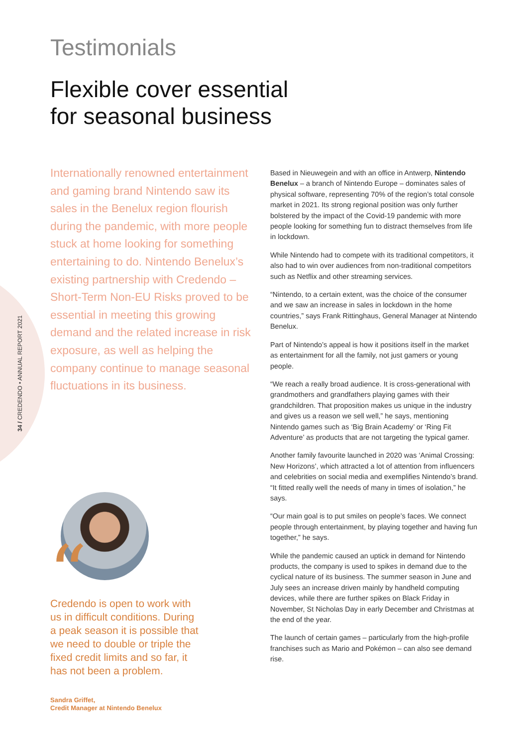34 / CREDENDO • ANNUAL REPORT 2021
Testimonials
Flexible cover essential
for seasonal business
Internationally renowned entertainment and gaming brand Nintendo saw its sales in the Benelux region flourish during the pandemic, with more people stuck at home looking for something entertaining to do. Nintendo Benelux’s existing partnership with Credendo – Short-Term Non-EU Risks proved to be essential in meeting this growing demand and the related increase in risk exposure, as well as helping the company continue to manage seasonal fluctuations in its business.
“
Credendo is open to work with us in difficult conditions. During a peak season it is possible that we need to double or triple the fixed credit limits and so far, it has not been a problem.
Sandra Griffet,
Credit Manager at Nintendo Benelux
Based in Nieuwegein and with an office in Antwerp, Nintendo Benelux – a branch of Nintendo Europe – dominates sales of physical software, representing 70% of the region’s total console market in 2021. Its strong regional position was only further bolstered by the impact of the Covid-19 pandemic with more people looking for something fun to distract themselves from life in lockdown.
While Nintendo had to compete with its traditional competitors, it also had to win over audiences from non-traditional competitors such as Netflix and other streaming services.
“Nintendo, to a certain extent, was the choice of the consumer and we saw an increase in sales in lockdown in the home countries,” says Frank Rittinghaus, General Manager at Nintendo Benelux.
Part of Nintendo’s appeal is how it positions itself in the market as entertainment for all the family, not just gamers or young people.
“We reach a really broad audience. It is cross-generational with grandmothers and grandfathers playing games with their grandchildren. That proposition makes us unique in the industry and gives us a reason we sell well,” he says, mentioning Nintendo games such as ‘Big Brain Academy’ or ‘Ring Fit Adventure’ as products that are not targeting the typical gamer.
Another family favourite launched in 2020 was ‘Animal Crossing: New Horizons’, which attracted a lot of attention from influencers and celebrities on social media and exemplifies Nintendo’s brand. “It fitted really well the needs of many in times of isolation,” he says.
“Our main goal is to put smiles on people’s faces. We connect people through entertainment, by playing together and having fun together,” he says.
While the pandemic caused an uptick in demand for Nintendo products, the company is used to spikes in demand due to the cyclical nature of its business. The summer season in June and July sees an increase driven mainly by handheld computing devices, while there are further spikes on Black Friday in November, St Nicholas Day in early December and Christmas at the end of the year.
The launch of certain games – particularly from the high-profile franchises such as Mario and Pokémon – can also see demand rise.